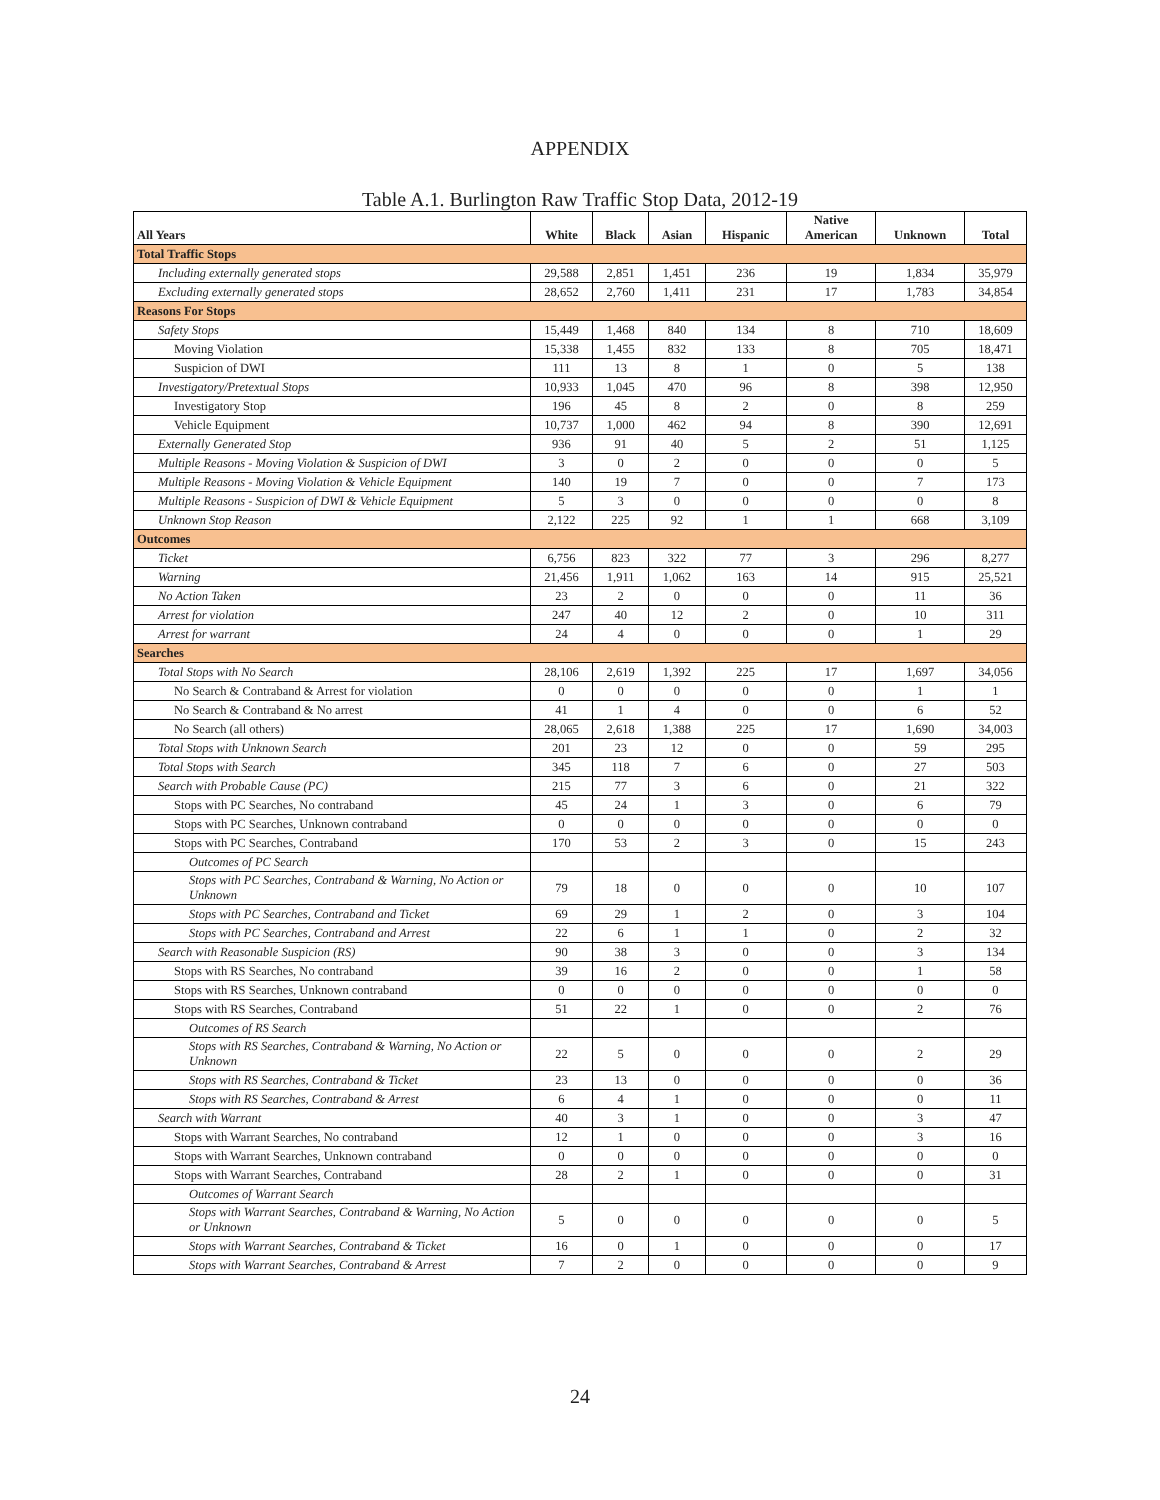APPENDIX
Table A.1. Burlington Raw Traffic Stop Data, 2012-19
| All Years | White | Black | Asian | Hispanic | Native American | Unknown | Total |
| --- | --- | --- | --- | --- | --- | --- | --- |
| Total Traffic Stops | | | | | | | |
| Including externally generated stops | 29,588 | 2,851 | 1,451 | 236 | 19 | 1,834 | 35,979 |
| Excluding externally generated stops | 28,652 | 2,760 | 1,411 | 231 | 17 | 1,783 | 34,854 |
| Reasons For Stops | | | | | | | |
| Safety Stops | 15,449 | 1,468 | 840 | 134 | 8 | 710 | 18,609 |
| Moving Violation | 15,338 | 1,455 | 832 | 133 | 8 | 705 | 18,471 |
| Suspicion of DWI | 111 | 13 | 8 | 1 | 0 | 5 | 138 |
| Investigatory/Pretextual Stops | 10,933 | 1,045 | 470 | 96 | 8 | 398 | 12,950 |
| Investigatory Stop | 196 | 45 | 8 | 2 | 0 | 8 | 259 |
| Vehicle Equipment | 10,737 | 1,000 | 462 | 94 | 8 | 390 | 12,691 |
| Externally Generated Stop | 936 | 91 | 40 | 5 | 2 | 51 | 1,125 |
| Multiple Reasons - Moving Violation & Suspicion of DWI | 3 | 0 | 2 | 0 | 0 | 0 | 5 |
| Multiple Reasons - Moving Violation & Vehicle Equipment | 140 | 19 | 7 | 0 | 0 | 7 | 173 |
| Multiple Reasons - Suspicion of DWI & Vehicle Equipment | 5 | 3 | 0 | 0 | 0 | 0 | 8 |
| Unknown Stop Reason | 2,122 | 225 | 92 | 1 | 1 | 668 | 3,109 |
| Outcomes | | | | | | | |
| Ticket | 6,756 | 823 | 322 | 77 | 3 | 296 | 8,277 |
| Warning | 21,456 | 1,911 | 1,062 | 163 | 14 | 915 | 25,521 |
| No Action Taken | 23 | 2 | 0 | 0 | 0 | 11 | 36 |
| Arrest for violation | 247 | 40 | 12 | 2 | 0 | 10 | 311 |
| Arrest for warrant | 24 | 4 | 0 | 0 | 0 | 1 | 29 |
| Searches | | | | | | | |
| Total Stops with No Search | 28,106 | 2,619 | 1,392 | 225 | 17 | 1,697 | 34,056 |
| No Search & Contraband & Arrest for violation | 0 | 0 | 0 | 0 | 0 | 1 | 1 |
| No Search & Contraband & No arrest | 41 | 1 | 4 | 0 | 0 | 6 | 52 |
| No Search (all others) | 28,065 | 2,618 | 1,388 | 225 | 17 | 1,690 | 34,003 |
| Total Stops with Unknown Search | 201 | 23 | 12 | 0 | 0 | 59 | 295 |
| Total Stops with Search | 345 | 118 | 7 | 6 | 0 | 27 | 503 |
| Search with Probable Cause (PC) | 215 | 77 | 3 | 6 | 0 | 21 | 322 |
| Stops with PC Searches, No contraband | 45 | 24 | 1 | 3 | 0 | 6 | 79 |
| Stops with PC Searches, Unknown contraband | 0 | 0 | 0 | 0 | 0 | 0 | 0 |
| Stops with PC Searches, Contraband | 170 | 53 | 2 | 3 | 0 | 15 | 243 |
| Outcomes of PC Search | | | | | | | |
| Stops with PC Searches, Contraband & Warning, No Action or Unknown | 79 | 18 | 0 | 0 | 0 | 10 | 107 |
| Stops with PC Searches, Contraband and Ticket | 69 | 29 | 1 | 2 | 0 | 3 | 104 |
| Stops with PC Searches, Contraband and Arrest | 22 | 6 | 1 | 1 | 0 | 2 | 32 |
| Search with Reasonable Suspicion (RS) | 90 | 38 | 3 | 0 | 0 | 3 | 134 |
| Stops with RS Searches, No contraband | 39 | 16 | 2 | 0 | 0 | 1 | 58 |
| Stops with RS Searches, Unknown contraband | 0 | 0 | 0 | 0 | 0 | 0 | 0 |
| Stops with RS Searches, Contraband | 51 | 22 | 1 | 0 | 0 | 2 | 76 |
| Outcomes of RS Search | | | | | | | |
| Stops with RS Searches, Contraband & Warning, No Action or Unknown | 22 | 5 | 0 | 0 | 0 | 2 | 29 |
| Stops with RS Searches, Contraband & Ticket | 23 | 13 | 0 | 0 | 0 | 0 | 36 |
| Stops with RS Searches, Contraband & Arrest | 6 | 4 | 1 | 0 | 0 | 0 | 11 |
| Search with Warrant | 40 | 3 | 1 | 0 | 0 | 3 | 47 |
| Stops with Warrant Searches, No contraband | 12 | 1 | 0 | 0 | 0 | 3 | 16 |
| Stops with Warrant Searches, Unknown contraband | 0 | 0 | 0 | 0 | 0 | 0 | 0 |
| Stops with Warrant Searches, Contraband | 28 | 2 | 1 | 0 | 0 | 0 | 31 |
| Outcomes of Warrant Search | | | | | | | |
| Stops with Warrant Searches, Contraband & Warning, No Action or Unknown | 5 | 0 | 0 | 0 | 0 | 0 | 5 |
| Stops with Warrant Searches, Contraband & Ticket | 16 | 0 | 1 | 0 | 0 | 0 | 17 |
| Stops with Warrant Searches, Contraband & Arrest | 7 | 2 | 0 | 0 | 0 | 0 | 9 |
24